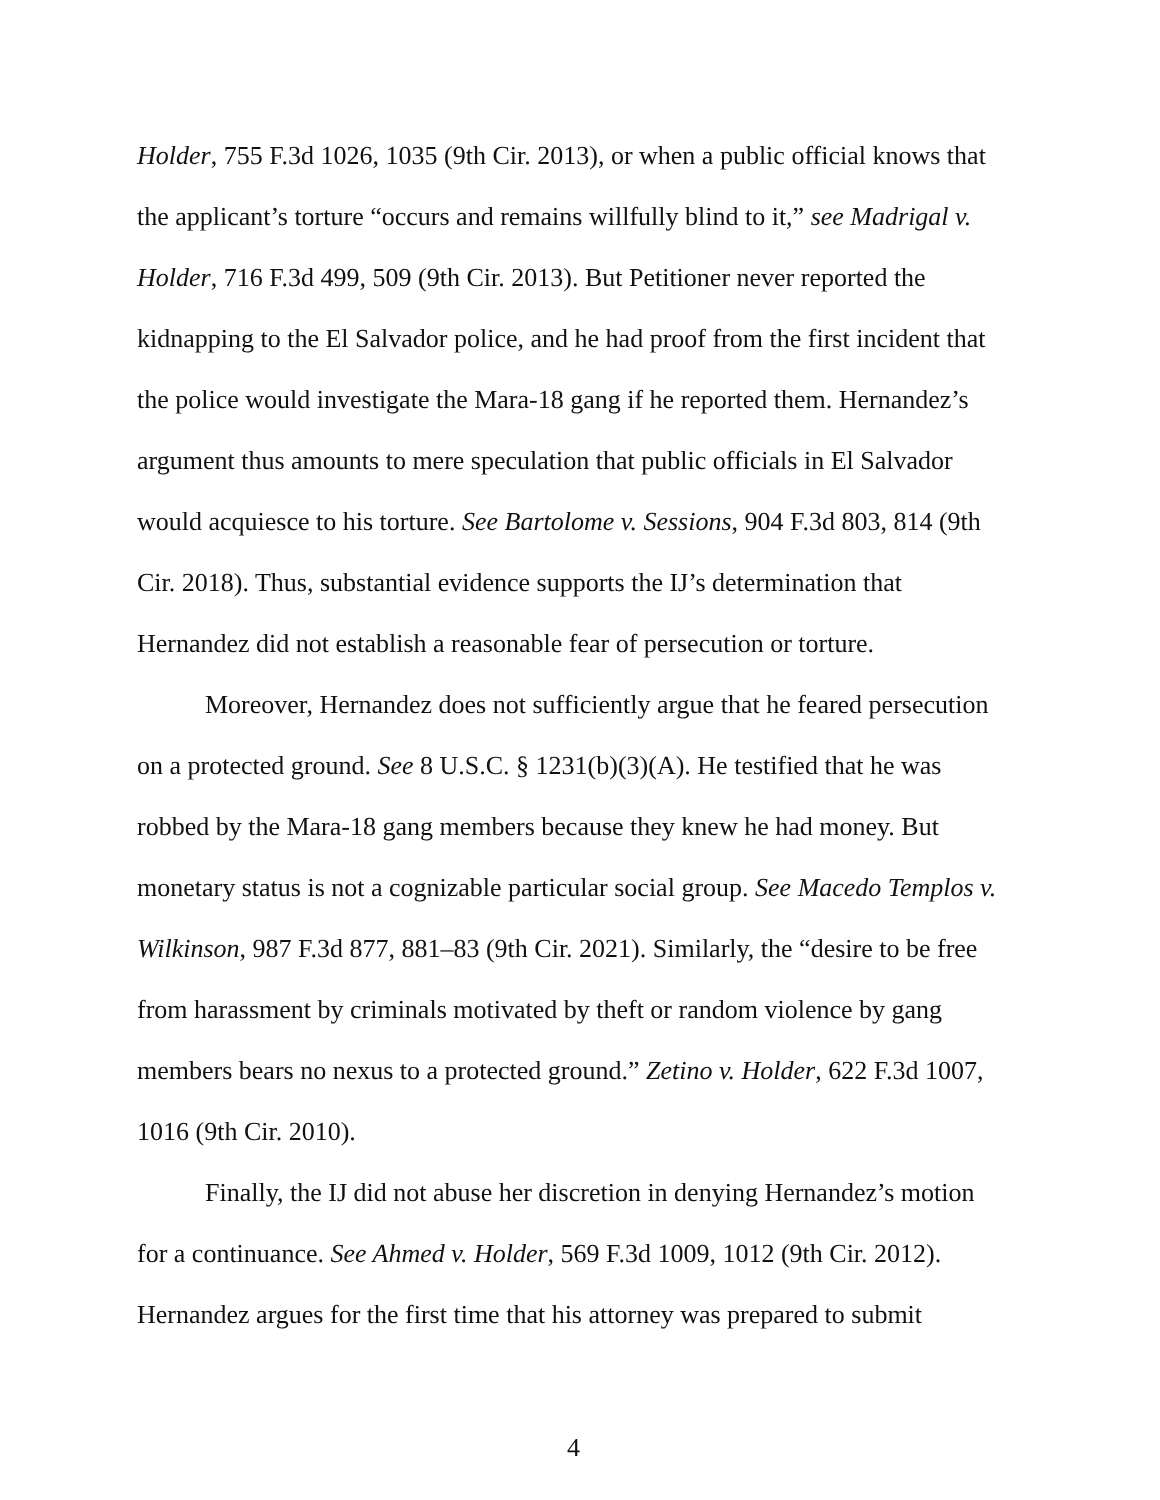Holder, 755 F.3d 1026, 1035 (9th Cir. 2013), or when a public official knows that the applicant’s torture “occurs and remains willfully blind to it,” see Madrigal v. Holder, 716 F.3d 499, 509 (9th Cir. 2013). But Petitioner never reported the kidnapping to the El Salvador police, and he had proof from the first incident that the police would investigate the Mara-18 gang if he reported them. Hernandez’s argument thus amounts to mere speculation that public officials in El Salvador would acquiesce to his torture. See Bartolome v. Sessions, 904 F.3d 803, 814 (9th Cir. 2018). Thus, substantial evidence supports the IJ’s determination that Hernandez did not establish a reasonable fear of persecution or torture.
Moreover, Hernandez does not sufficiently argue that he feared persecution on a protected ground. See 8 U.S.C. § 1231(b)(3)(A). He testified that he was robbed by the Mara-18 gang members because they knew he had money. But monetary status is not a cognizable particular social group. See Macedo Templos v. Wilkinson, 987 F.3d 877, 881–83 (9th Cir. 2021). Similarly, the “desire to be free from harassment by criminals motivated by theft or random violence by gang members bears no nexus to a protected ground.” Zetino v. Holder, 622 F.3d 1007, 1016 (9th Cir. 2010).
Finally, the IJ did not abuse her discretion in denying Hernandez’s motion for a continuance. See Ahmed v. Holder, 569 F.3d 1009, 1012 (9th Cir. 2012). Hernandez argues for the first time that his attorney was prepared to submit
4